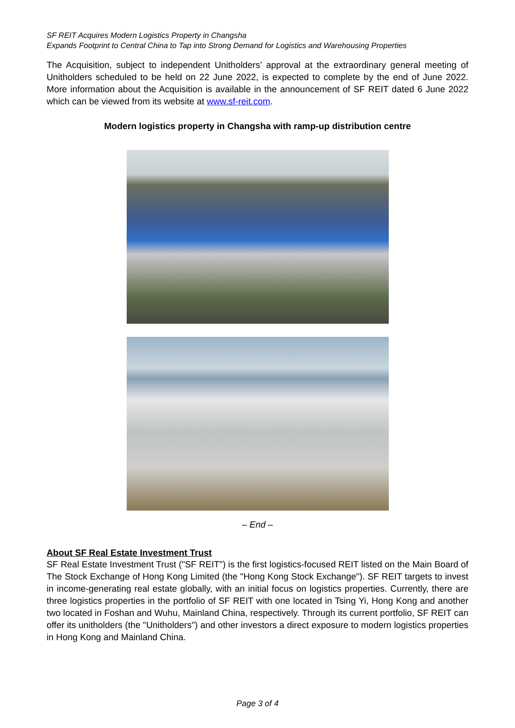SF REIT Acquires Modern Logistics Property in Changsha
Expands Footprint to Central China to Tap into Strong Demand for Logistics and Warehousing Properties
The Acquisition, subject to independent Unitholders’ approval at the extraordinary general meeting of Unitholders scheduled to be held on 22 June 2022, is expected to complete by the end of June 2022. More information about the Acquisition is available in the announcement of SF REIT dated 6 June 2022 which can be viewed from its website at www.sf-reit.com.
Modern logistics property in Changsha with ramp-up distribution centre
– End –
About SF Real Estate Investment Trust
SF Real Estate Investment Trust ("SF REIT") is the first logistics-focused REIT listed on the Main Board of The Stock Exchange of Hong Kong Limited (the "Hong Kong Stock Exchange"). SF REIT targets to invest in income-generating real estate globally, with an initial focus on logistics properties. Currently, there are three logistics properties in the portfolio of SF REIT with one located in Tsing Yi, Hong Kong and another two located in Foshan and Wuhu, Mainland China, respectively. Through its current portfolio, SF REIT can offer its unitholders (the "Unitholders") and other investors a direct exposure to modern logistics properties in Hong Kong and Mainland China.
Page 3 of 4